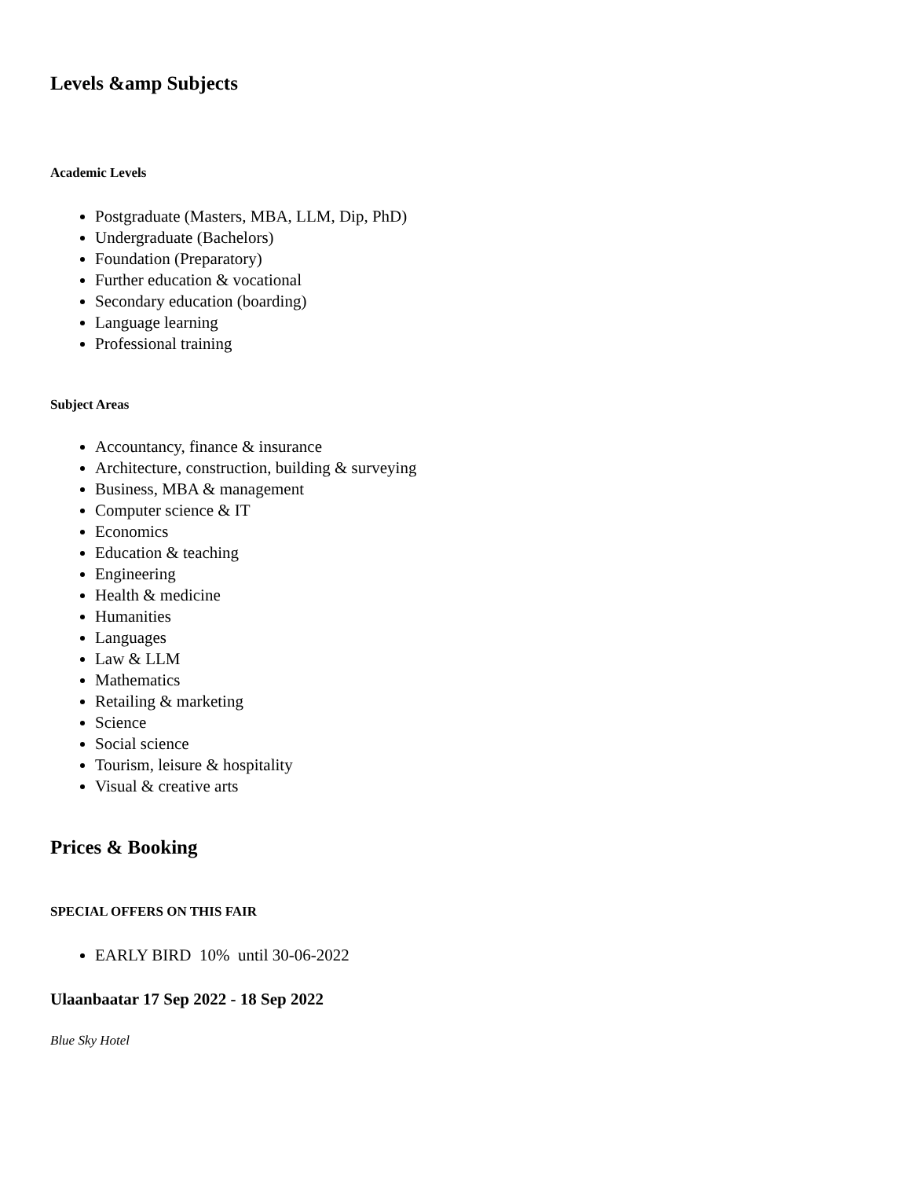Levels &amp Subjects
Academic Levels
Postgraduate (Masters, MBA, LLM, Dip, PhD)
Undergraduate (Bachelors)
Foundation (Preparatory)
Further education & vocational
Secondary education (boarding)
Language learning
Professional training
Subject Areas
Accountancy, finance & insurance
Architecture, construction, building & surveying
Business, MBA & management
Computer science & IT
Economics
Education & teaching
Engineering
Health & medicine
Humanities
Languages
Law & LLM
Mathematics
Retailing & marketing
Science
Social science
Tourism, leisure & hospitality
Visual & creative arts
Prices & Booking
SPECIAL OFFERS ON THIS FAIR
EARLY BIRD 10% until 30-06-2022
Ulaanbaatar 17 Sep 2022 - 18 Sep 2022
Blue Sky Hotel